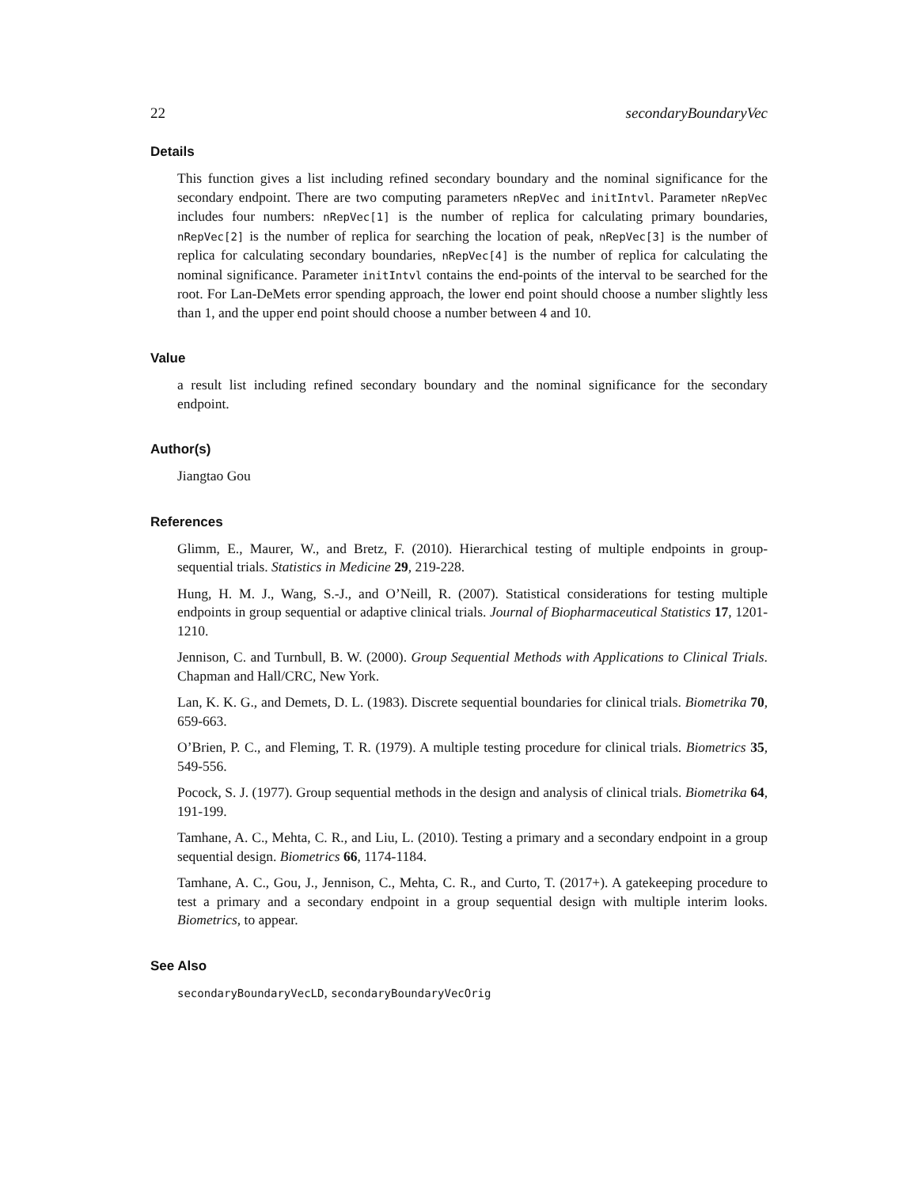22 secondaryBoundaryVec
Details
This function gives a list including refined secondary boundary and the nominal significance for the secondary endpoint. There are two computing parameters nRepVec and initIntvl. Parameter nRepVec includes four numbers: nRepVec[1] is the number of replica for calculating primary boundaries, nRepVec[2] is the number of replica for searching the location of peak, nRepVec[3] is the number of replica for calculating secondary boundaries, nRepVec[4] is the number of replica for calculating the nominal significance. Parameter initIntvl contains the end-points of the interval to be searched for the root. For Lan-DeMets error spending approach, the lower end point should choose a number slightly less than 1, and the upper end point should choose a number between 4 and 10.
Value
a result list including refined secondary boundary and the nominal significance for the secondary endpoint.
Author(s)
Jiangtao Gou
References
Glimm, E., Maurer, W., and Bretz, F. (2010). Hierarchical testing of multiple endpoints in group-sequential trials. Statistics in Medicine 29, 219-228.
Hung, H. M. J., Wang, S.-J., and O’Neill, R. (2007). Statistical considerations for testing multiple endpoints in group sequential or adaptive clinical trials. Journal of Biopharmaceutical Statistics 17, 1201-1210.
Jennison, C. and Turnbull, B. W. (2000). Group Sequential Methods with Applications to Clinical Trials. Chapman and Hall/CRC, New York.
Lan, K. K. G., and Demets, D. L. (1983). Discrete sequential boundaries for clinical trials. Biometrika 70, 659-663.
O’Brien, P. C., and Fleming, T. R. (1979). A multiple testing procedure for clinical trials. Biometrics 35, 549-556.
Pocock, S. J. (1977). Group sequential methods in the design and analysis of clinical trials. Biometrika 64, 191-199.
Tamhane, A. C., Mehta, C. R., and Liu, L. (2010). Testing a primary and a secondary endpoint in a group sequential design. Biometrics 66, 1174-1184.
Tamhane, A. C., Gou, J., Jennison, C., Mehta, C. R., and Curto, T. (2017+). A gatekeeping procedure to test a primary and a secondary endpoint in a group sequential design with multiple interim looks. Biometrics, to appear.
See Also
secondaryBoundaryVecLD, secondaryBoundaryVecOrig